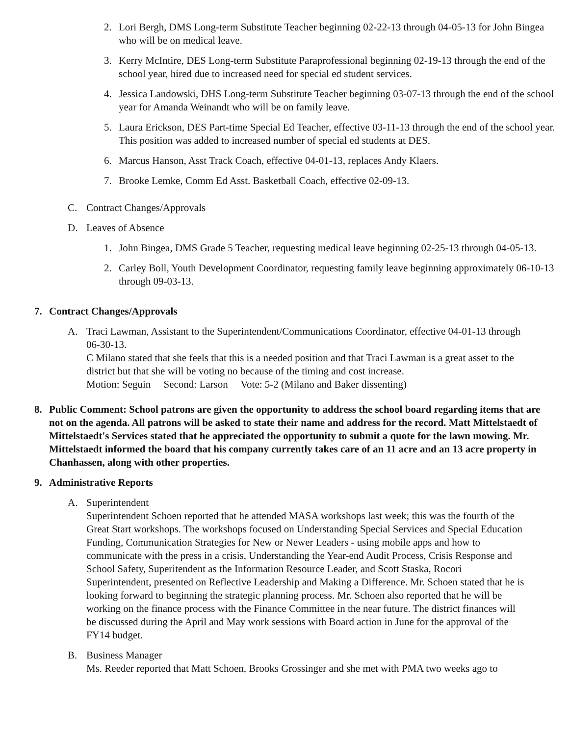2. Lori Bergh, DMS Long-term Substitute Teacher beginning 02-22-13 through 04-05-13 for John Bingea who will be on medical leave.
3. Kerry McIntire, DES Long-term Substitute Paraprofessional beginning 02-19-13 through the end of the school year, hired due to increased need for special ed student services.
4. Jessica Landowski, DHS Long-term Substitute Teacher beginning 03-07-13 through the end of the school year for Amanda Weinandt who will be on family leave.
5. Laura Erickson, DES Part-time Special Ed Teacher, effective 03-11-13 through the end of the school year. This position was added to increased number of special ed students at DES.
6. Marcus Hanson, Asst Track Coach, effective 04-01-13, replaces Andy Klaers.
7. Brooke Lemke, Comm Ed Asst. Basketball Coach, effective 02-09-13.
C. Contract Changes/Approvals
D. Leaves of Absence
1. John Bingea, DMS Grade 5 Teacher, requesting medical leave beginning 02-25-13 through 04-05-13.
2. Carley Boll, Youth Development Coordinator, requesting family leave beginning approximately 06-10-13 through 09-03-13.
7. Contract Changes/Approvals
A. Traci Lawman, Assistant to the Superintendent/Communications Coordinator, effective 04-01-13 through 06-30-13.
C Milano stated that she feels that this is a needed position and that Traci Lawman is a great asset to the district but that she will be voting no because of the timing and cost increase.
Motion: Seguin Second: Larson Vote: 5-2 (Milano and Baker dissenting)
8. Public Comment: School patrons are given the opportunity to address the school board regarding items that are not on the agenda. All patrons will be asked to state their name and address for the record. Matt Mittelstaedt of Mittelstaedt's Services stated that he appreciated the opportunity to submit a quote for the lawn mowing. Mr. Mittelstaedt informed the board that his company currently takes care of an 11 acre and an 13 acre property in Chanhassen, along with other properties.
9. Administrative Reports
A. Superintendent
Superintendent Schoen reported that he attended MASA workshops last week; this was the fourth of the Great Start workshops. The workshops focused on Understanding Special Services and Special Education Funding, Communication Strategies for New or Newer Leaders - using mobile apps and how to communicate with the press in a crisis, Understanding the Year-end Audit Process, Crisis Response and School Safety, Superitendent as the Information Resource Leader, and Scott Staska, Rocori Superintendent, presented on Reflective Leadership and Making a Difference. Mr. Schoen stated that he is looking forward to beginning the strategic planning process. Mr. Schoen also reported that he will be working on the finance process with the Finance Committee in the near future. The district finances will be discussed during the April and May work sessions with Board action in June for the approval of the FY14 budget.
B. Business Manager
Ms. Reeder reported that Matt Schoen, Brooks Grossinger and she met with PMA two weeks ago to